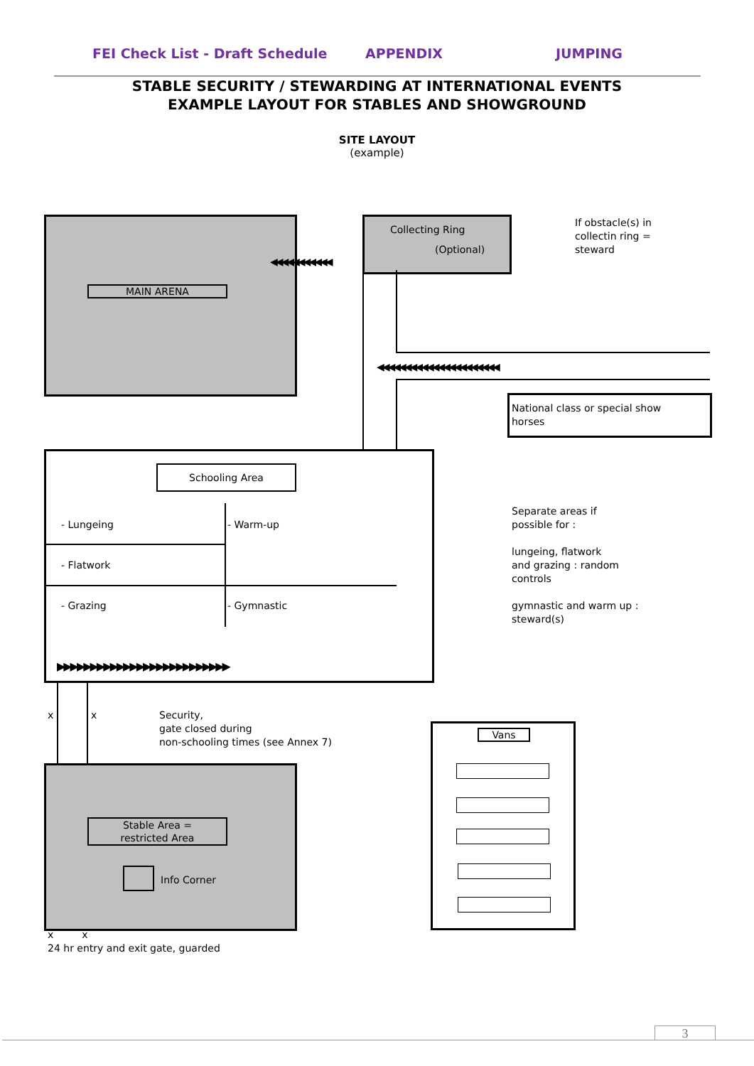FEI Check List - Draft Schedule APPENDIX JUMPING
STABLE SECURITY / STEWARDING AT INTERNATIONAL EVENTS
EXAMPLE LAYOUT FOR STABLES AND SHOWGROUND
SITE LAYOUT
(example)
MAIN ARENA
Collecting Ring
(Optional)
If obstacle(s) in
collectin ring =
steward
◀◀◀◀◀◀◀◀◀◀◀
◀◀◀◀◀◀◀◀◀◀◀◀◀◀◀◀◀◀◀◀◀◀
National class or special show
horses
Schooling Area
- Lungeing - Warm-up
- Flatwork
- Grazing - Gymnastic
▶▶▶▶▶▶▶▶▶▶▶▶▶▶▶▶▶▶▶▶▶▶▶▶▶▶
Separate areas if
possible for :
lungeing, flatwork
and grazing : random
controls
gymnastic and warm up :
steward(s)
x x
Security,
gate closed during
non-schooling times (see Annex 7)
Stable Area =
restricted Area
Info Corner
x x
24 hr entry and exit gate, guarded
Vans
3